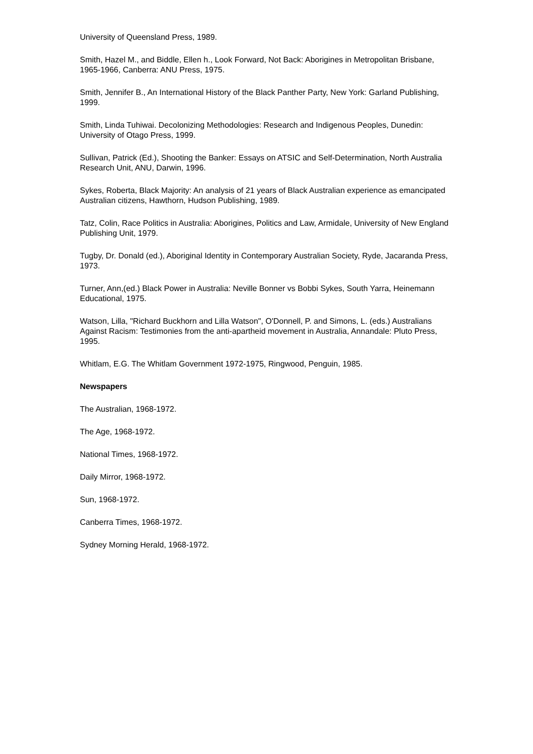University of Queensland Press, 1989.
Smith, Hazel M., and Biddle, Ellen h., Look Forward, Not Back: Aborigines in Metropolitan Brisbane, 1965-1966, Canberra: ANU Press, 1975.
Smith, Jennifer B., An International History of the Black Panther Party, New York: Garland Publishing, 1999.
Smith, Linda Tuhiwai. Decolonizing Methodologies: Research and Indigenous Peoples, Dunedin: University of Otago Press, 1999.
Sullivan, Patrick (Ed.), Shooting the Banker: Essays on ATSIC and Self-Determination, North Australia Research Unit, ANU, Darwin, 1996.
Sykes, Roberta, Black Majority: An analysis of 21 years of Black Australian experience as emancipated Australian citizens, Hawthorn, Hudson Publishing, 1989.
Tatz, Colin, Race Politics in Australia: Aborigines, Politics and Law, Armidale, University of New England Publishing Unit, 1979.
Tugby, Dr. Donald (ed.), Aboriginal Identity in Contemporary Australian Society, Ryde, Jacaranda Press, 1973.
Turner, Ann,(ed.) Black Power in Australia: Neville Bonner vs Bobbi Sykes, South Yarra, Heinemann Educational, 1975.
Watson, Lilla, "Richard Buckhorn and Lilla Watson", O'Donnell, P. and Simons, L. (eds.) Australians Against Racism: Testimonies from the anti-apartheid movement in Australia, Annandale: Pluto Press, 1995.
Whitlam, E.G. The Whitlam Government 1972-1975, Ringwood, Penguin, 1985.
Newspapers
The Australian, 1968-1972.
The Age, 1968-1972.
National Times, 1968-1972.
Daily Mirror, 1968-1972.
Sun, 1968-1972.
Canberra Times, 1968-1972.
Sydney Morning Herald, 1968-1972.